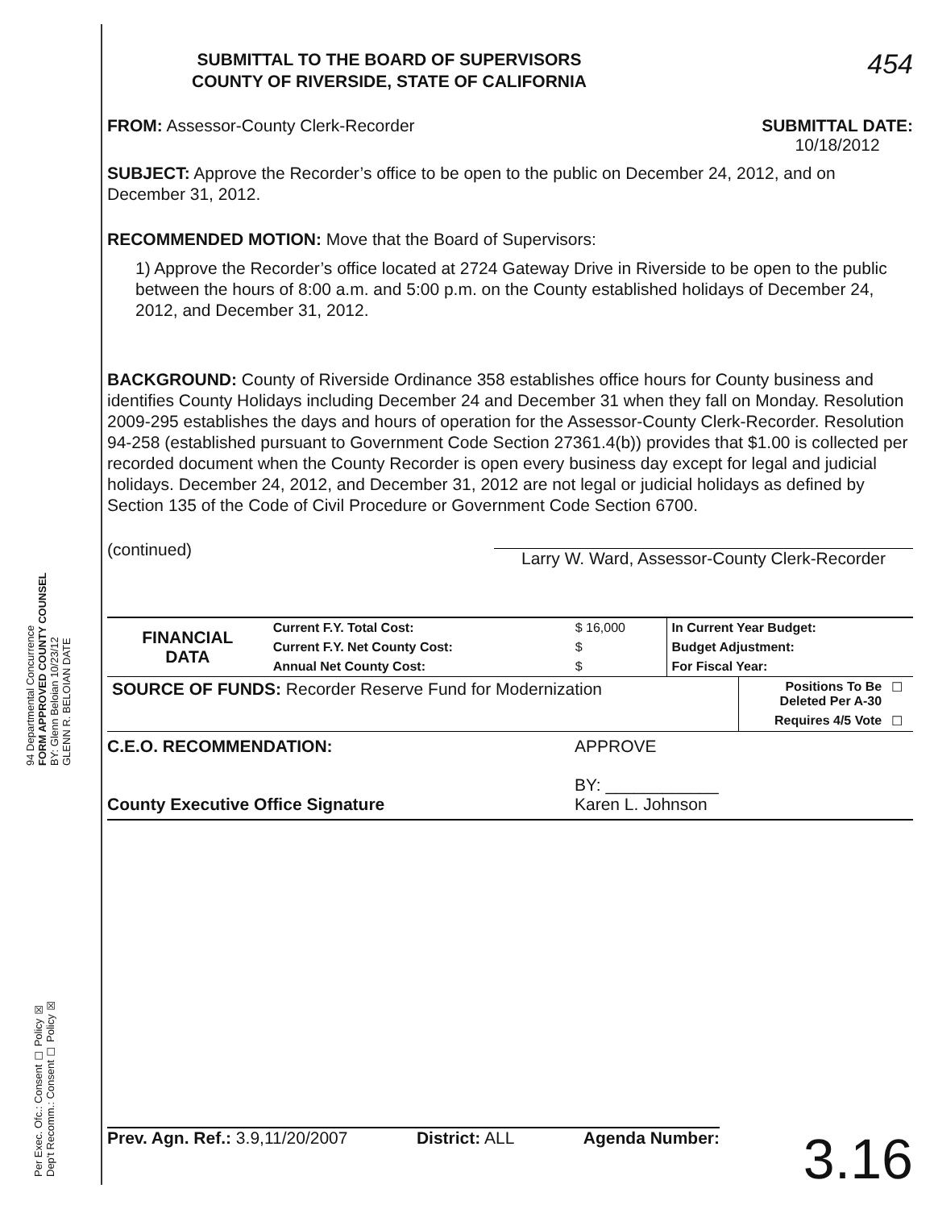94 Departmental Concurrence
FORM APPROVED COUNTY COUNSEL
BY: Glenn Beloian 10/23/12
GLENN R. BELOIAN DATE
Per Exec. Ofc.: Consent ☐ Policy ☒
Dep't Recomm.: Consent ☐ Policy ☒
SUBMITTAL TO THE BOARD OF SUPERVISORS
COUNTY OF RIVERSIDE, STATE OF CALIFORNIA
454
FROM: Assessor-County Clerk-Recorder
SUBMITTAL DATE:
10/18/2012
SUBJECT: Approve the Recorder’s office to be open to the public on December 24, 2012, and on December 31, 2012.
RECOMMENDED MOTION: Move that the Board of Supervisors:
1) Approve the Recorder’s office located at 2724 Gateway Drive in Riverside to be open to the public between the hours of 8:00 a.m. and 5:00 p.m. on the County established holidays of December 24, 2012, and December 31, 2012.
BACKGROUND: County of Riverside Ordinance 358 establishes office hours for County business and identifies County Holidays including December 24 and December 31 when they fall on Monday. Resolution 2009-295 establishes the days and hours of operation for the Assessor-County Clerk-Recorder. Resolution 94-258 (established pursuant to Government Code Section 27361.4(b)) provides that $1.00 is collected per recorded document when the County Recorder is open every business day except for legal and judicial holidays. December 24, 2012, and December 31, 2012 are not legal or judicial holidays as defined by Section 135 of the Code of Civil Procedure or Government Code Section 6700.
(continued)
Larry W. Ward, Assessor-County Clerk-Recorder
| FINANCIAL DATA | Current F.Y. Total Cost: | $ 16,000 | In Current Year Budget: |
| | Current F.Y. Net County Cost: | $ | Budget Adjustment: |
| | Annual Net County Cost: | $ | For Fiscal Year: |
| SOURCE OF FUNDS: Recorder Reserve Fund for Modernization | Positions To Be Deleted Per A-30 | ☐ |
| | Requires 4/5 Vote | ☐ |
C.E.O. RECOMMENDATION:
County Executive Office Signature
APPROVE
BY: ____________
Karen L. Johnson
3.16
Prev. Agn. Ref.: 3.9,11/20/2007
District: ALL Agenda Number: